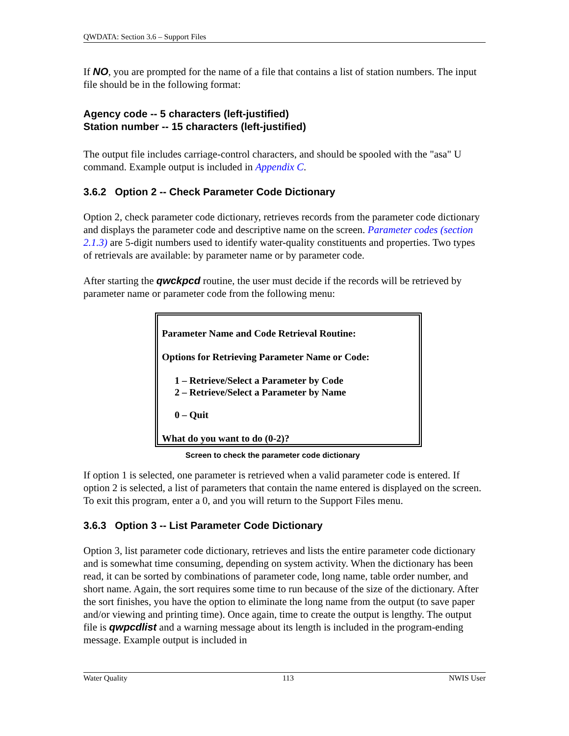QWDATA: Section 3.6 – Support Files
If NO, you are prompted for the name of a file that contains a list of station numbers. The input file should be in the following format:
Agency code -- 5 characters (left-justified)
Station number -- 15 characters (left-justified)
The output file includes carriage-control characters, and should be spooled with the "asa" U command. Example output is included in Appendix C.
3.6.2 Option 2 -- Check Parameter Code Dictionary
Option 2, check parameter code dictionary, retrieves records from the parameter code dictionary and displays the parameter code and descriptive name on the screen. Parameter codes (section 2.1.3) are 5-digit numbers used to identify water-quality constituents and properties. Two types of retrievals are available: by parameter name or by parameter code.
After starting the qwckpcd routine, the user must decide if the records will be retrieved by parameter name or parameter code from the following menu:
Parameter Name and Code Retrieval Routine:
Options for Retrieving Parameter Name or Code:
1 – Retrieve/Select a Parameter by Code
2 – Retrieve/Select a Parameter by Name
0 – Quit
What do you want to do (0-2)?
Screen to check the parameter code dictionary
If option 1 is selected, one parameter is retrieved when a valid parameter code is entered. If option 2 is selected, a list of parameters that contain the name entered is displayed on the screen. To exit this program, enter a 0, and you will return to the Support Files menu.
3.6.3 Option 3 -- List Parameter Code Dictionary
Option 3, list parameter code dictionary, retrieves and lists the entire parameter code dictionary and is somewhat time consuming, depending on system activity. When the dictionary has been read, it can be sorted by combinations of parameter code, long name, table order number, and short name. Again, the sort requires some time to run because of the size of the dictionary. After the sort finishes, you have the option to eliminate the long name from the output (to save paper and/or viewing and printing time). Once again, time to create the output is lengthy. The output file is qwpcdlist and a warning message about its length is included in the program-ending message. Example output is included in
Water Quality 113 NWIS User